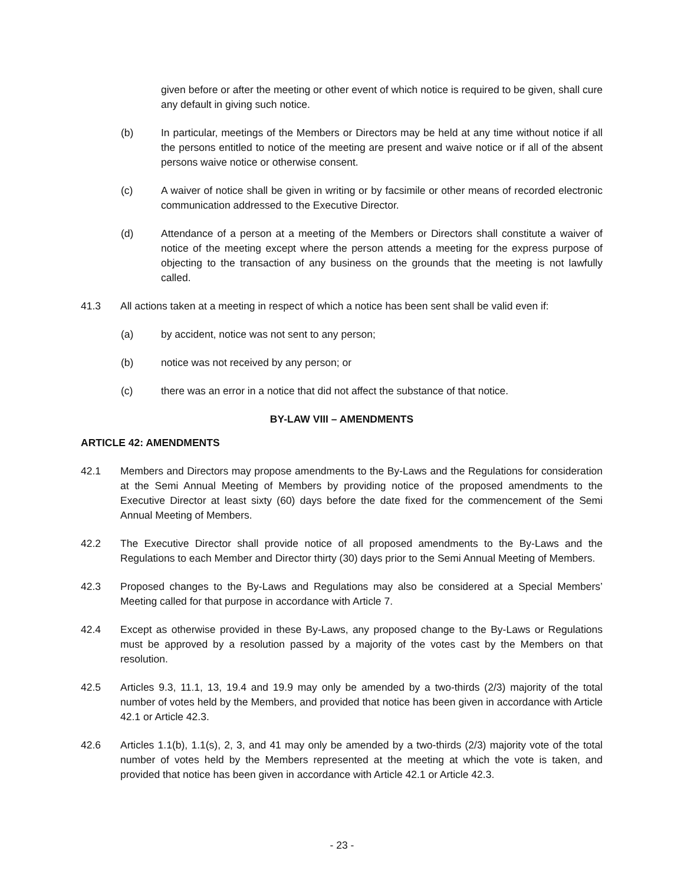given before or after the meeting or other event of which notice is required to be given, shall cure any default in giving such notice.
(b) In particular, meetings of the Members or Directors may be held at any time without notice if all the persons entitled to notice of the meeting are present and waive notice or if all of the absent persons waive notice or otherwise consent.
(c) A waiver of notice shall be given in writing or by facsimile or other means of recorded electronic communication addressed to the Executive Director.
(d) Attendance of a person at a meeting of the Members or Directors shall constitute a waiver of notice of the meeting except where the person attends a meeting for the express purpose of objecting to the transaction of any business on the grounds that the meeting is not lawfully called.
41.3 All actions taken at a meeting in respect of which a notice has been sent shall be valid even if:
(a) by accident, notice was not sent to any person;
(b) notice was not received by any person; or
(c) there was an error in a notice that did not affect the substance of that notice.
BY-LAW VIII – AMENDMENTS
ARTICLE 42: AMENDMENTS
42.1 Members and Directors may propose amendments to the By-Laws and the Regulations for consideration at the Semi Annual Meeting of Members by providing notice of the proposed amendments to the Executive Director at least sixty (60) days before the date fixed for the commencement of the Semi Annual Meeting of Members.
42.2 The Executive Director shall provide notice of all proposed amendments to the By-Laws and the Regulations to each Member and Director thirty (30) days prior to the Semi Annual Meeting of Members.
42.3 Proposed changes to the By-Laws and Regulations may also be considered at a Special Members’ Meeting called for that purpose in accordance with Article 7.
42.4 Except as otherwise provided in these By-Laws, any proposed change to the By-Laws or Regulations must be approved by a resolution passed by a majority of the votes cast by the Members on that resolution.
42.5 Articles 9.3, 11.1, 13, 19.4 and 19.9 may only be amended by a two-thirds (2/3) majority of the total number of votes held by the Members, and provided that notice has been given in accordance with Article 42.1 or Article 42.3.
42.6 Articles 1.1(b), 1.1(s), 2, 3, and 41 may only be amended by a two-thirds (2/3) majority vote of the total number of votes held by the Members represented at the meeting at which the vote is taken, and provided that notice has been given in accordance with Article 42.1 or Article 42.3.
- 23 -